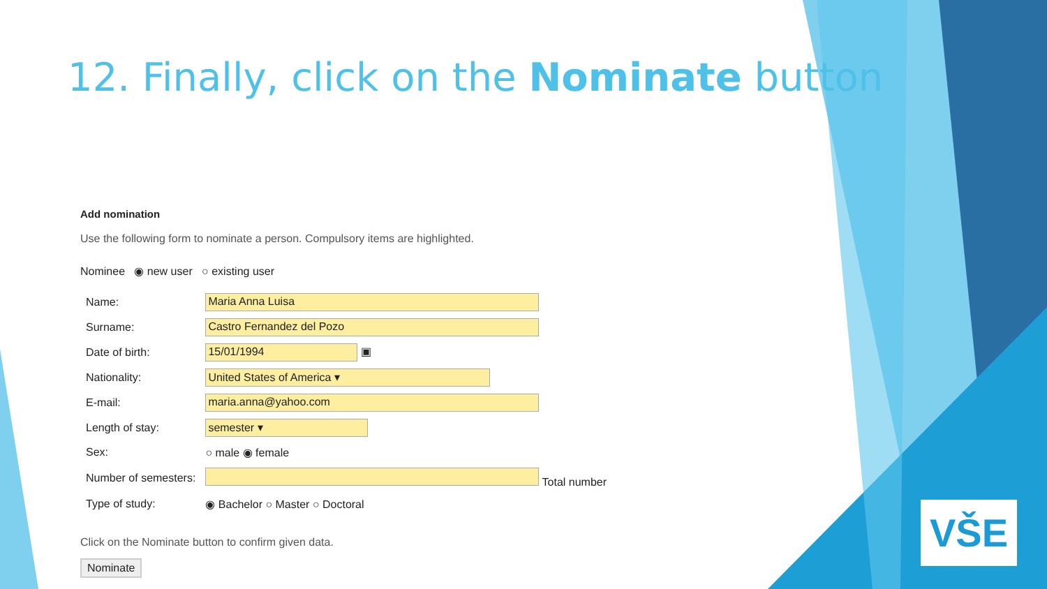12. Finally, click on the Nominate button
Add nomination
Use the following form to nominate a person. Compulsory items are highlighted.
Nominee ◉ new user ○ existing user
| Name: | Maria Anna Luisa |
| Surname: | Castro Fernandez del Pozo |
| Date of birth: | 15/01/1994 ▣ |
| Nationality: | United States of America ▾ |
| E-mail: | maria.anna@yahoo.com |
| Length of stay: | semester ▾ |
| Sex: | ○ male ◉ female |
| Number of semesters: | Total number |
| Type of study: | ◉ Bachelor ○ Master ○ Doctoral |
Click on the Nominate button to confirm given data.
Nominate
VŠE